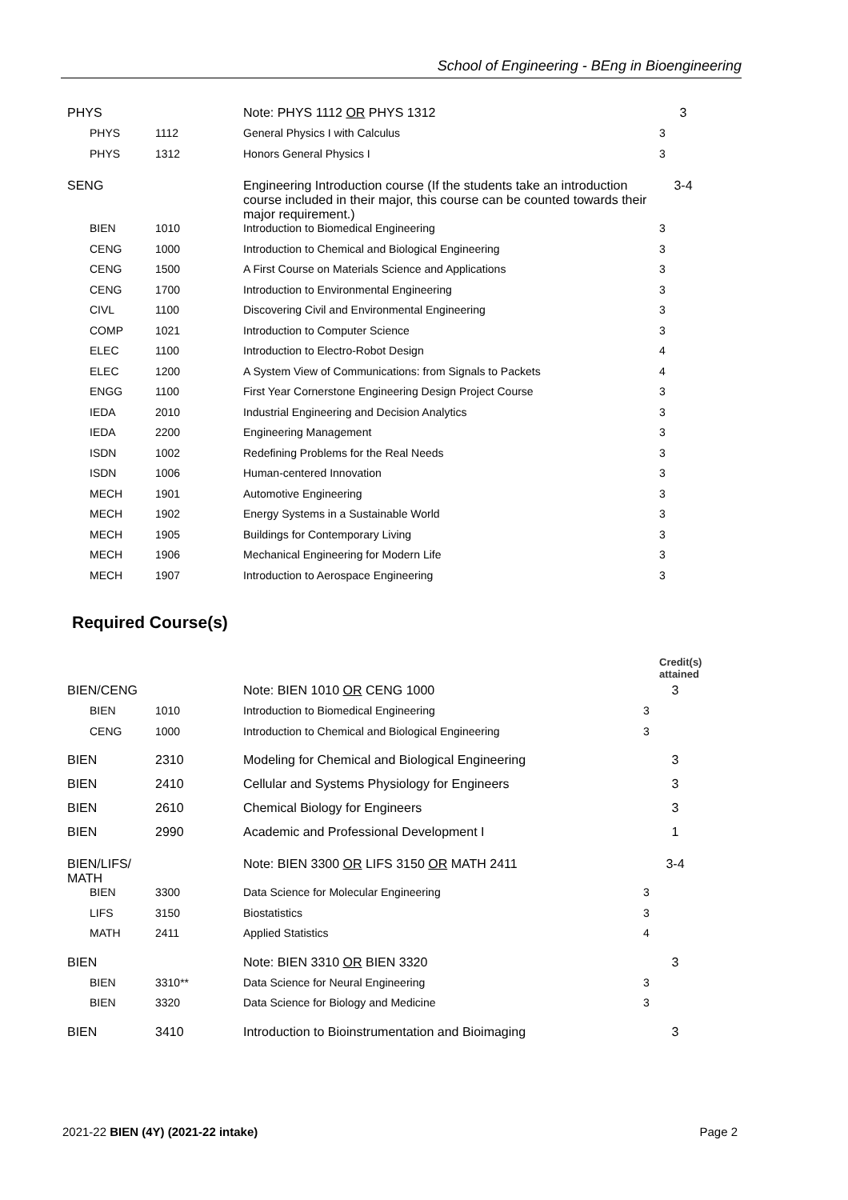School of Engineering - BEng in Bioengineering
| PHYS | | Note: PHYS 1112 OR PHYS 1312 | 3 |
| PHYS | 1112 | General Physics I with Calculus | 3 |
| PHYS | 1312 | Honors General Physics I | 3 |
| SENG | | Engineering Introduction course (If the students take an introduction course included in their major, this course can be counted towards their major requirement.) | 3-4 |
| BIEN | 1010 | Introduction to Biomedical Engineering | 3 |
| CENG | 1000 | Introduction to Chemical and Biological Engineering | 3 |
| CENG | 1500 | A First Course on Materials Science and Applications | 3 |
| CENG | 1700 | Introduction to Environmental Engineering | 3 |
| CIVL | 1100 | Discovering Civil and Environmental Engineering | 3 |
| COMP | 1021 | Introduction to Computer Science | 3 |
| ELEC | 1100 | Introduction to Electro-Robot Design | 4 |
| ELEC | 1200 | A System View of Communications: from Signals to Packets | 4 |
| ENGG | 1100 | First Year Cornerstone Engineering Design Project Course | 3 |
| IEDA | 2010 | Industrial Engineering and Decision Analytics | 3 |
| IEDA | 2200 | Engineering Management | 3 |
| ISDN | 1002 | Redefining Problems for the Real Needs | 3 |
| ISDN | 1006 | Human-centered Innovation | 3 |
| MECH | 1901 | Automotive Engineering | 3 |
| MECH | 1902 | Energy Systems in a Sustainable World | 3 |
| MECH | 1905 | Buildings for Contemporary Living | 3 |
| MECH | 1906 | Mechanical Engineering for Modern Life | 3 |
| MECH | 1907 | Introduction to Aerospace Engineering | 3 |
Required Course(s)
| | | | Credit(s) attained |
| BIEN/CENG | | Note: BIEN 1010 OR CENG 1000 | 3 |
| BIEN | 1010 | Introduction to Biomedical Engineering | 3 |
| CENG | 1000 | Introduction to Chemical and Biological Engineering | 3 |
| BIEN | 2310 | Modeling for Chemical and Biological Engineering | 3 |
| BIEN | 2410 | Cellular and Systems Physiology for Engineers | 3 |
| BIEN | 2610 | Chemical Biology for Engineers | 3 |
| BIEN | 2990 | Academic and Professional Development I | 1 |
| BIEN/LIFS/ MATH | | Note: BIEN 3300 OR LIFS 3150 OR MATH 2411 | 3-4 |
| BIEN | 3300 | Data Science for Molecular Engineering | 3 |
| LIFS | 3150 | Biostatistics | 3 |
| MATH | 2411 | Applied Statistics | 4 |
| BIEN | | Note: BIEN 3310 OR BIEN 3320 | 3 |
| BIEN | 3310** | Data Science for Neural Engineering | 3 |
| BIEN | 3320 | Data Science for Biology and Medicine | 3 |
| BIEN | 3410 | Introduction to Bioinstrumentation and Bioimaging | 3 |
2021-22 BIEN (4Y) (2021-22 intake) Page 2